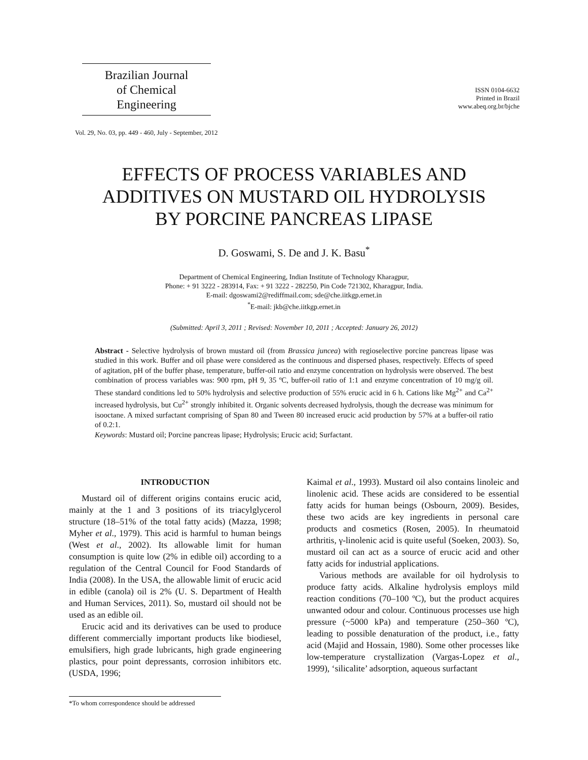Brazilian Journal
of Chemical
Engineering
ISSN 0104-6632
Printed in Brazil
www.abeq.org.br/bjche
Vol. 29, No. 03, pp. 449 - 460, July - September, 2012
EFFECTS OF PROCESS VARIABLES AND
ADDITIVES ON MUSTARD OIL HYDROLYSIS
BY PORCINE PANCREAS LIPASE
D. Goswami, S. De and J. K. Basu<sup>*</sup>
Department of Chemical Engineering, Indian Institute of Technology Kharagpur,
Phone: + 91 3222 - 283914, Fax: + 91 3222 - 282250, Pin Code 721302, Kharagpur, India.
E-mail: dgoswami2@rediffmail.com; sde@che.iitkgp.ernet.in
<sup>*</sup> E-mail: jkb@che.iitkgp.ernet.in
(Submitted: April 3, 2011 ; Revised: November 10, 2011 ; Accepted: January 26, 2012)
Abstract - Selective hydrolysis of brown mustard oil (from Brassica juncea) with regioselective porcine pancreas lipase was studied in this work. Buffer and oil phase were considered as the continuous and dispersed phases, respectively. Effects of speed of agitation, pH of the buffer phase, temperature, buffer-oil ratio and enzyme concentration on hydrolysis were observed. The best combination of process variables was: 900 rpm, pH 9, 35 ºC, buffer-oil ratio of 1:1 and enzyme concentration of 10 mg/g oil. These standard conditions led to 50% hydrolysis and selective production of 55% erucic acid in 6 h. Cations like Mg<sup>2+</sup> and Ca<sup>2+</sup> increased hydrolysis, but Cu<sup>2+</sup> strongly inhibited it. Organic solvents decreased hydrolysis, though the decrease was minimum for isooctane. A mixed surfactant comprising of Span 80 and Tween 80 increased erucic acid production by 57% at a buffer-oil ratio of 0.2:1.
Keywords: Mustard oil; Porcine pancreas lipase; Hydrolysis; Erucic acid; Surfactant.
INTRODUCTION
Mustard oil of different origins contains erucic acid, mainly at the 1 and 3 positions of its triacylglycerol structure (18–51% of the total fatty acids) (Mazza, 1998; Myher et al., 1979). This acid is harmful to human beings (West et al., 2002). Its allowable limit for human consumption is quite low (2% in edible oil) according to a regulation of the Central Council for Food Standards of India (2008). In the USA, the allowable limit of erucic acid in edible (canola) oil is 2% (U. S. Department of Health and Human Services, 2011). So, mustard oil should not be used as an edible oil.
Erucic acid and its derivatives can be used to produce different commercially important products like biodiesel, emulsifiers, high grade lubricants, high grade engineering plastics, pour point depressants, corrosion inhibitors etc. (USDA, 1996;
Kaimal et al., 1993). Mustard oil also contains linoleic and linolenic acid. These acids are considered to be essential fatty acids for human beings (Osbourn, 2009). Besides, these two acids are key ingredients in personal care products and cosmetics (Rosen, 2005). In rheumatoid arthritis, γ-linolenic acid is quite useful (Soeken, 2003). So, mustard oil can act as a source of erucic acid and other fatty acids for industrial applications.
Various methods are available for oil hydrolysis to produce fatty acids. Alkaline hydrolysis employs mild reaction conditions (70–100 ºC), but the product acquires unwanted odour and colour. Continuous processes use high pressure (~5000 kPa) and temperature (250–360 ºC), leading to possible denaturation of the product, i.e., fatty acid (Majid and Hossain, 1980). Some other processes like low-temperature crystallization (Vargas-Lopez et al., 1999), ‘silicalite’ adsorption, aqueous surfactant
*To whom correspondence should be addressed